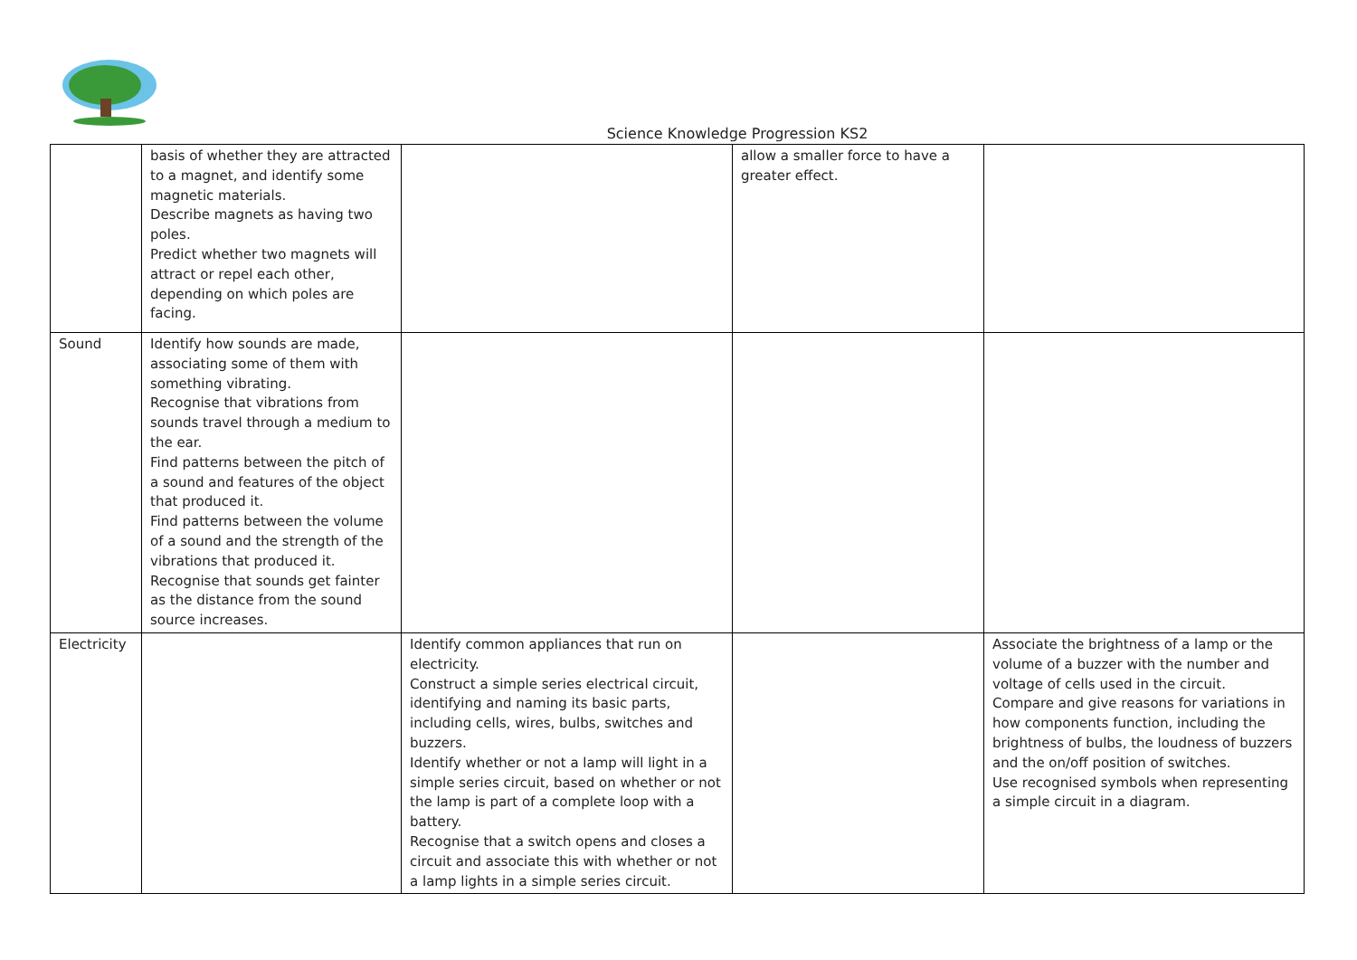Science Knowledge Progression KS2
| | basis of whether they are attracted to a magnet, and identify some magnetic materials. Describe magnets as having two poles. Predict whether two magnets will attract or repel each other, depending on which poles are facing. | | allow a smaller force to have a greater effect. | |
| Sound | Identify how sounds are made, associating some of them with something vibrating. Recognise that vibrations from sounds travel through a medium to the ear. Find patterns between the pitch of a sound and features of the object that produced it. Find patterns between the volume of a sound and the strength of the vibrations that produced it. Recognise that sounds get fainter as the distance from the sound source increases. | | | |
| Electricity | | Identify common appliances that run on electricity. Construct a simple series electrical circuit, identifying and naming its basic parts, including cells, wires, bulbs, switches and buzzers. Identify whether or not a lamp will light in a simple series circuit, based on whether or not the lamp is part of a complete loop with a battery. Recognise that a switch opens and closes a circuit and associate this with whether or not a lamp lights in a simple series circuit. | | Associate the brightness of a lamp or the volume of a buzzer with the number and voltage of cells used in the circuit. Compare and give reasons for variations in how components function, including the brightness of bulbs, the loudness of buzzers and the on/off position of switches. Use recognised symbols when representing a simple circuit in a diagram. |